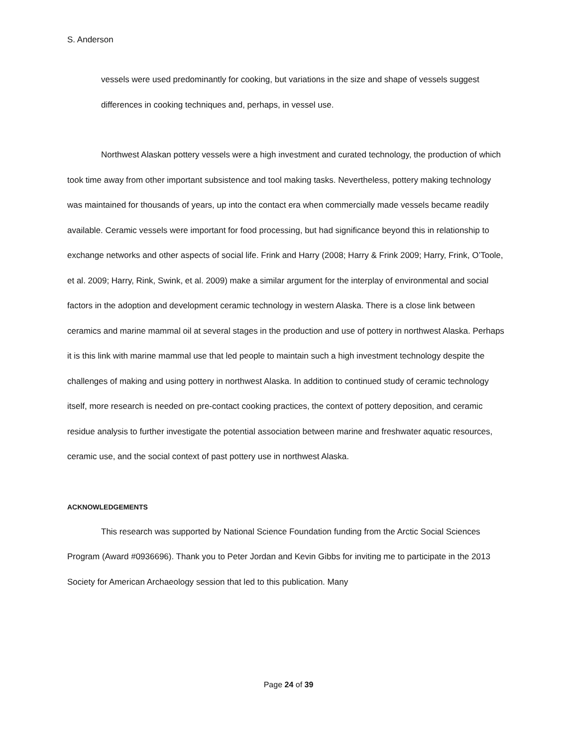S. Anderson
vessels were used predominantly for cooking, but variations in the size and shape of vessels suggest differences in cooking techniques and, perhaps, in vessel use.
Northwest Alaskan pottery vessels were a high investment and curated technology, the production of which took time away from other important subsistence and tool making tasks. Nevertheless, pottery making technology was maintained for thousands of years, up into the contact era when commercially made vessels became readily available. Ceramic vessels were important for food processing, but had significance beyond this in relationship to exchange networks and other aspects of social life. Frink and Harry (2008; Harry & Frink 2009; Harry, Frink, O’Toole, et al. 2009; Harry, Rink, Swink, et al. 2009) make a similar argument for the interplay of environmental and social factors in the adoption and development ceramic technology in western Alaska. There is a close link between ceramics and marine mammal oil at several stages in the production and use of pottery in northwest Alaska. Perhaps it is this link with marine mammal use that led people to maintain such a high investment technology despite the challenges of making and using pottery in northwest Alaska. In addition to continued study of ceramic technology itself, more research is needed on pre-contact cooking practices, the context of pottery deposition, and ceramic residue analysis to further investigate the potential association between marine and freshwater aquatic resources, ceramic use, and the social context of past pottery use in northwest Alaska.
ACKNOWLEDGEMENTS
This research was supported by National Science Foundation funding from the Arctic Social Sciences Program (Award #0936696). Thank you to Peter Jordan and Kevin Gibbs for inviting me to participate in the 2013 Society for American Archaeology session that led to this publication. Many
Page 24 of 39